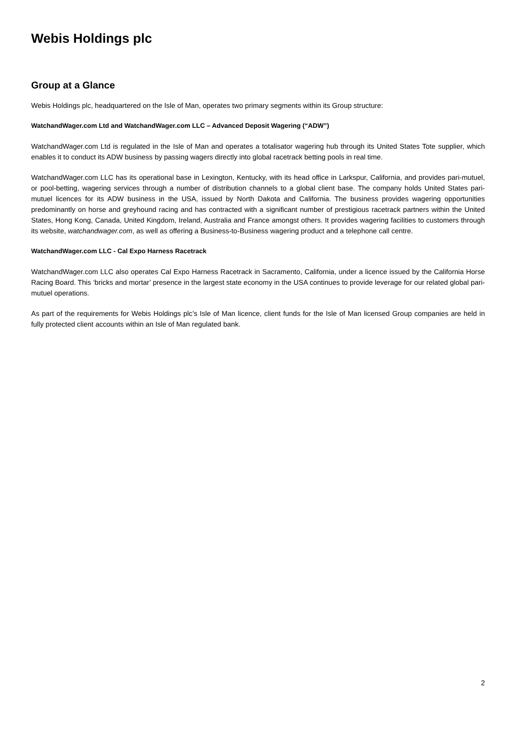Webis Holdings plc
Group at a Glance
Webis Holdings plc, headquartered on the Isle of Man, operates two primary segments within its Group structure:
WatchandWager.com Ltd and WatchandWager.com LLC – Advanced Deposit Wagering (“ADW”)
WatchandWager.com Ltd is regulated in the Isle of Man and operates a totalisator wagering hub through its United States Tote supplier, which enables it to conduct its ADW business by passing wagers directly into global racetrack betting pools in real time.
WatchandWager.com LLC has its operational base in Lexington, Kentucky, with its head office in Larkspur, California, and provides pari-mutuel, or pool-betting, wagering services through a number of distribution channels to a global client base. The company holds United States pari-mutuel licences for its ADW business in the USA, issued by North Dakota and California. The business provides wagering opportunities predominantly on horse and greyhound racing and has contracted with a significant number of prestigious racetrack partners within the United States, Hong Kong, Canada, United Kingdom, Ireland, Australia and France amongst others. It provides wagering facilities to customers through its website, watchandwager.com, as well as offering a Business-to-Business wagering product and a telephone call centre.
WatchandWager.com LLC - Cal Expo Harness Racetrack
WatchandWager.com LLC also operates Cal Expo Harness Racetrack in Sacramento, California, under a licence issued by the California Horse Racing Board. This ‘bricks and mortar’ presence in the largest state economy in the USA continues to provide leverage for our related global pari-mutuel operations.
As part of the requirements for Webis Holdings plc’s Isle of Man licence, client funds for the Isle of Man licensed Group companies are held in fully protected client accounts within an Isle of Man regulated bank.
2